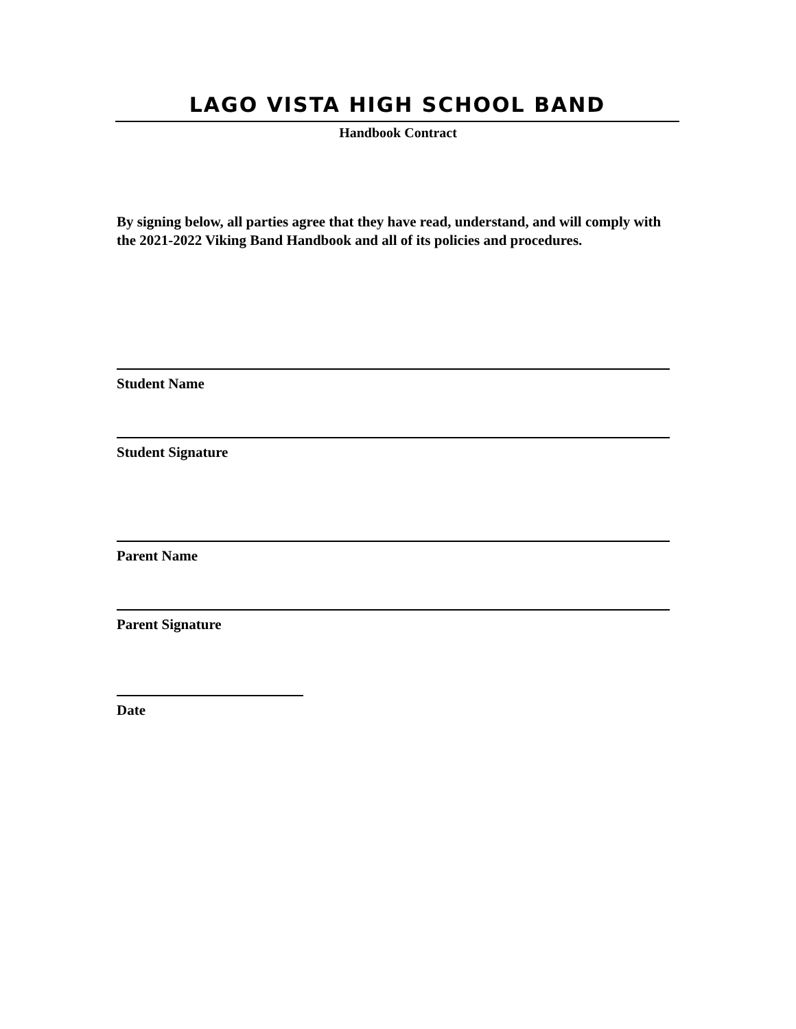LAGO VISTA HIGH SCHOOL BAND
Handbook Contract
By signing below, all parties agree that they have read, understand, and will comply with the 2021-2022 Viking Band Handbook and all of its policies and procedures.
Student Name
Student Signature
Parent Name
Parent Signature
Date